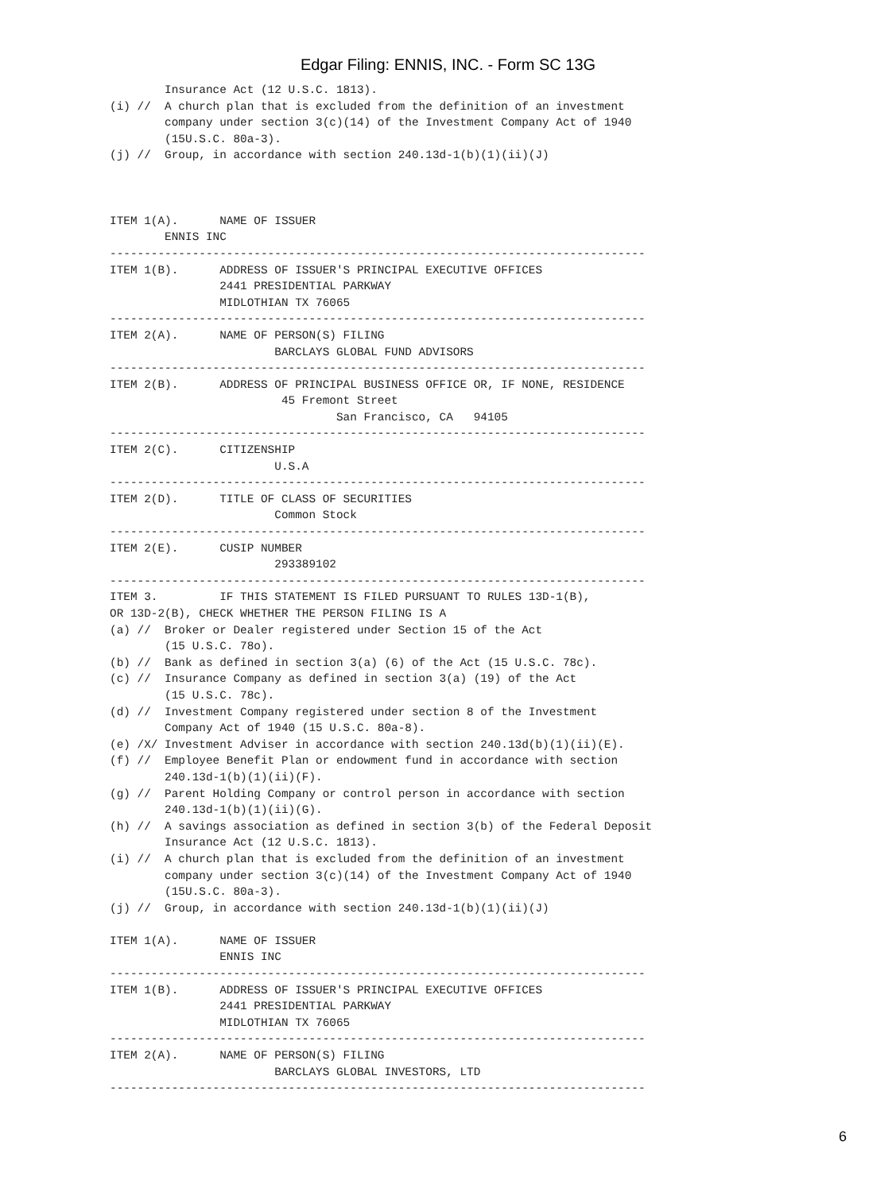Edgar Filing: ENNIS, INC. - Form SC 13G
        Insurance Act (12 U.S.C. 1813).
(i) //  A church plan that is excluded from the definition of an investment
        company under section 3(c)(14) of the Investment Company Act of 1940
        (15U.S.C. 80a-3).
(j) //  Group, in accordance with section 240.13d-1(b)(1)(ii)(J)



ITEM 1(A).      NAME OF ISSUER
        ENNIS INC
------------------------------------------------------------------------------
ITEM 1(B).      ADDRESS OF ISSUER'S PRINCIPAL EXECUTIVE OFFICES
                2441 PRESIDENTIAL PARKWAY
                MIDLOTHIAN TX 76065
------------------------------------------------------------------------------
ITEM 2(A).      NAME OF PERSON(S) FILING
                        BARCLAYS GLOBAL FUND ADVISORS
------------------------------------------------------------------------------
ITEM 2(B).      ADDRESS OF PRINCIPAL BUSINESS OFFICE OR, IF NONE, RESIDENCE
                         45 Fremont Street
                                 San Francisco, CA   94105
------------------------------------------------------------------------------
ITEM 2(C).      CITIZENSHIP
                        U.S.A
------------------------------------------------------------------------------
ITEM 2(D).      TITLE OF CLASS OF SECURITIES
                        Common Stock
------------------------------------------------------------------------------
ITEM 2(E).      CUSIP NUMBER
                        293389102
------------------------------------------------------------------------------
ITEM 3.         IF THIS STATEMENT IS FILED PURSUANT TO RULES 13D-1(B),
OR 13D-2(B), CHECK WHETHER THE PERSON FILING IS A
(a) //  Broker or Dealer registered under Section 15 of the Act
        (15 U.S.C. 78o).
(b) //  Bank as defined in section 3(a) (6) of the Act (15 U.S.C. 78c).
(c) //  Insurance Company as defined in section 3(a) (19) of the Act
        (15 U.S.C. 78c).
(d) //  Investment Company registered under section 8 of the Investment
        Company Act of 1940 (15 U.S.C. 80a-8).
(e) /X/ Investment Adviser in accordance with section 240.13d(b)(1)(ii)(E).
(f) //  Employee Benefit Plan or endowment fund in accordance with section
        240.13d-1(b)(1)(ii)(F).
(g) //  Parent Holding Company or control person in accordance with section
        240.13d-1(b)(1)(ii)(G).
(h) //  A savings association as defined in section 3(b) of the Federal Deposit
        Insurance Act (12 U.S.C. 1813).
(i) //  A church plan that is excluded from the definition of an investment
        company under section 3(c)(14) of the Investment Company Act of 1940
        (15U.S.C. 80a-3).
(j) //  Group, in accordance with section 240.13d-1(b)(1)(ii)(J)

ITEM 1(A).      NAME OF ISSUER
                ENNIS INC
------------------------------------------------------------------------------
ITEM 1(B).      ADDRESS OF ISSUER'S PRINCIPAL EXECUTIVE OFFICES
                2441 PRESIDENTIAL PARKWAY
                MIDLOTHIAN TX 76065
------------------------------------------------------------------------------
ITEM 2(A).      NAME OF PERSON(S) FILING
                        BARCLAYS GLOBAL INVESTORS, LTD
------------------------------------------------------------------------------
6